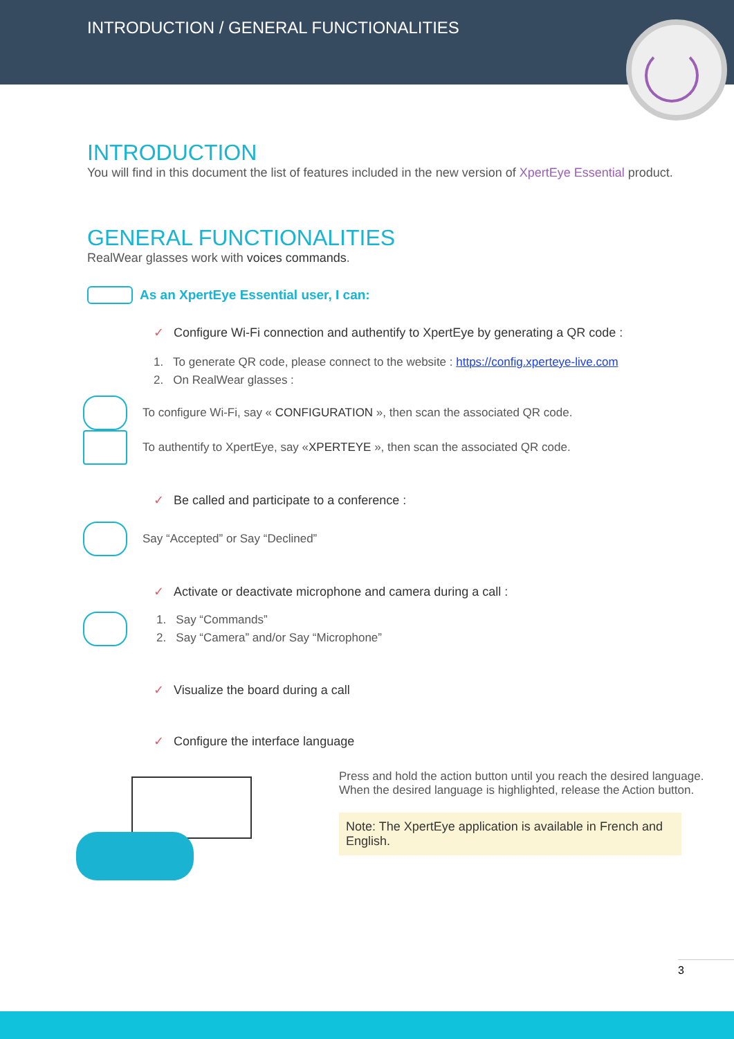INTRODUCTION / GENERAL FUNCTIONALITIES
INTRODUCTION
You will find in this document the list of features included in the new version of XpertEye Essential product.
GENERAL FUNCTIONALITIES
RealWear glasses work with voices commands.
As an XpertEye Essential user, I can:
✓ Configure Wi-Fi connection and authentify to XpertEye by generating a QR code :
1. To generate QR code, please connect to the website : https://config.xperteye-live.com
2. On RealWear glasses :
To configure Wi-Fi, say « CONFIGURATION », then scan the associated QR code.
To authentify to XpertEye, say «XPERTEYE », then scan the associated QR code.
✓ Be called and participate to a conference :
Say “Accepted” or Say “Declined”
✓ Activate or deactivate microphone and camera during a call :
1. Say “Commands”
2. Say “Camera” and/or Say “Microphone”
✓ Visualize the board during a call
✓ Configure the interface language
Press and hold the action button until you reach the desired language.
When the desired language is highlighted, release the Action button.
Note: The XpertEye application is available in French and English.
3